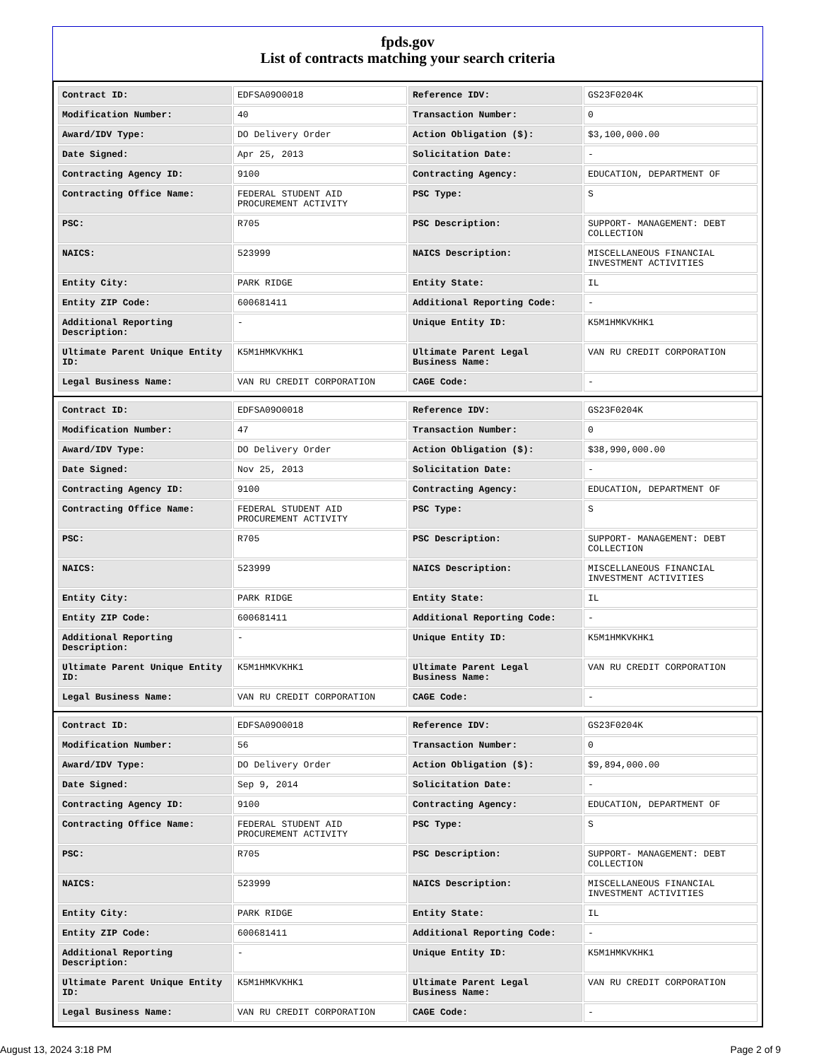fpds.gov
List of contracts matching your search criteria
| Contract ID: | EDFSA09O0018 | Reference IDV: | GS23F0204K |
| Modification Number: | 40 | Transaction Number: | 0 |
| Award/IDV Type: | DO Delivery Order | Action Obligation ($): | $3,100,000.00 |
| Date Signed: | Apr 25, 2013 | Solicitation Date: | - |
| Contracting Agency ID: | 9100 | Contracting Agency: | EDUCATION, DEPARTMENT OF |
| Contracting Office Name: | FEDERAL STUDENT AID PROCUREMENT ACTIVITY | PSC Type: | S |
| PSC: | R705 | PSC Description: | SUPPORT- MANAGEMENT: DEBT COLLECTION |
| NAICS: | 523999 | NAICS Description: | MISCELLANEOUS FINANCIAL INVESTMENT ACTIVITIES |
| Entity City: | PARK RIDGE | Entity State: | IL |
| Entity ZIP Code: | 600681411 | Additional Reporting Code: | - |
| Additional Reporting Description: | - | Unique Entity ID: | K5M1HMKVKHK1 |
| Ultimate Parent Unique Entity ID: | K5M1HMKVKHK1 | Ultimate Parent Legal Business Name: | VAN RU CREDIT CORPORATION |
| Legal Business Name: | VAN RU CREDIT CORPORATION | CAGE Code: | - |
| Contract ID: | EDFSA09O0018 | Reference IDV: | GS23F0204K |
| Modification Number: | 47 | Transaction Number: | 0 |
| Award/IDV Type: | DO Delivery Order | Action Obligation ($): | $38,990,000.00 |
| Date Signed: | Nov 25, 2013 | Solicitation Date: | - |
| Contracting Agency ID: | 9100 | Contracting Agency: | EDUCATION, DEPARTMENT OF |
| Contracting Office Name: | FEDERAL STUDENT AID PROCUREMENT ACTIVITY | PSC Type: | S |
| PSC: | R705 | PSC Description: | SUPPORT- MANAGEMENT: DEBT COLLECTION |
| NAICS: | 523999 | NAICS Description: | MISCELLANEOUS FINANCIAL INVESTMENT ACTIVITIES |
| Entity City: | PARK RIDGE | Entity State: | IL |
| Entity ZIP Code: | 600681411 | Additional Reporting Code: | - |
| Additional Reporting Description: | - | Unique Entity ID: | K5M1HMKVKHK1 |
| Ultimate Parent Unique Entity ID: | K5M1HMKVKHK1 | Ultimate Parent Legal Business Name: | VAN RU CREDIT CORPORATION |
| Legal Business Name: | VAN RU CREDIT CORPORATION | CAGE Code: | - |
| Contract ID: | EDFSA09O0018 | Reference IDV: | GS23F0204K |
| Modification Number: | 56 | Transaction Number: | 0 |
| Award/IDV Type: | DO Delivery Order | Action Obligation ($): | $9,894,000.00 |
| Date Signed: | Sep 9, 2014 | Solicitation Date: | - |
| Contracting Agency ID: | 9100 | Contracting Agency: | EDUCATION, DEPARTMENT OF |
| Contracting Office Name: | FEDERAL STUDENT AID PROCUREMENT ACTIVITY | PSC Type: | S |
| PSC: | R705 | PSC Description: | SUPPORT- MANAGEMENT: DEBT COLLECTION |
| NAICS: | 523999 | NAICS Description: | MISCELLANEOUS FINANCIAL INVESTMENT ACTIVITIES |
| Entity City: | PARK RIDGE | Entity State: | IL |
| Entity ZIP Code: | 600681411 | Additional Reporting Code: | - |
| Additional Reporting Description: | - | Unique Entity ID: | K5M1HMKVKHK1 |
| Ultimate Parent Unique Entity ID: | K5M1HMKVKHK1 | Ultimate Parent Legal Business Name: | VAN RU CREDIT CORPORATION |
| Legal Business Name: | VAN RU CREDIT CORPORATION | CAGE Code: | - |
August 13, 2024 3:18 PM Page 2 of 9